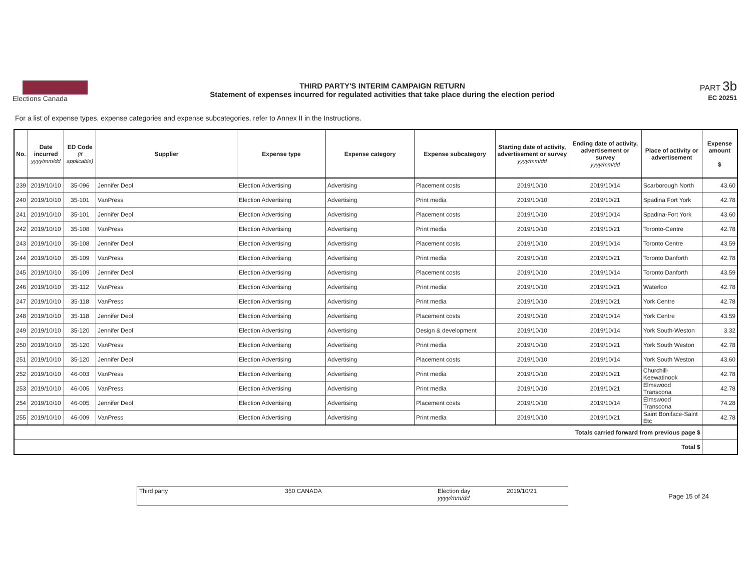Elections Canada
THIRD PARTY'S INTERIM CAMPAIGN RETURN
Statement of expenses incurred for regulated activities that take place during the election period
PART 3b
EC 20251
For a list of expense types, expense categories and expense subcategories, refer to Annex II in the Instructions.
| No. | Date incurred yyyy/mm/dd | ED Code (if applicable) | Supplier | Expense type | Expense category | Expense subcategory | Starting date of activity, advertisement or survey yyyy/mm/dd | Ending date of activity, advertisement or survey yyyy/mm/dd | Place of activity or advertisement | Expense amount $ |
| --- | --- | --- | --- | --- | --- | --- | --- | --- | --- | --- |
| 239 | 2019/10/10 | 35-096 | Jennifer Deol | Election Advertising | Advertising | Placement costs | 2019/10/10 | 2019/10/14 | Scarborough North | 43.60 |
| 240 | 2019/10/10 | 35-101 | VanPress | Election Advertising | Advertising | Print media | 2019/10/10 | 2019/10/21 | Spadina Fort York | 42.78 |
| 241 | 2019/10/10 | 35-101 | Jennifer Deol | Election Advertising | Advertising | Placement costs | 2019/10/10 | 2019/10/14 | Spadina-Fort York | 43.60 |
| 242 | 2019/10/10 | 35-108 | VanPress | Election Advertising | Advertising | Print media | 2019/10/10 | 2019/10/21 | Toronto-Centre | 42.78 |
| 243 | 2019/10/10 | 35-108 | Jennifer Deol | Election Advertising | Advertising | Placement costs | 2019/10/10 | 2019/10/14 | Toronto Centre | 43.59 |
| 244 | 2019/10/10 | 35-109 | VanPress | Election Advertising | Advertising | Print media | 2019/10/10 | 2019/10/21 | Toronto Danforth | 42.78 |
| 245 | 2019/10/10 | 35-109 | Jennifer Deol | Election Advertising | Advertising | Placement costs | 2019/10/10 | 2019/10/14 | Toronto Danforth | 43.59 |
| 246 | 2019/10/10 | 35-112 | VanPress | Election Advertising | Advertising | Print media | 2019/10/10 | 2019/10/21 | Waterloo | 42.78 |
| 247 | 2019/10/10 | 35-118 | VanPress | Election Advertising | Advertising | Print media | 2019/10/10 | 2019/10/21 | York Centre | 42.78 |
| 248 | 2019/10/10 | 35-118 | Jennifer Deol | Election Advertising | Advertising | Placement costs | 2019/10/10 | 2019/10/14 | York Centre | 43.59 |
| 249 | 2019/10/10 | 35-120 | Jennifer Deol | Election Advertising | Advertising | Design & development | 2019/10/10 | 2019/10/14 | York South-Weston | 3.32 |
| 250 | 2019/10/10 | 35-120 | VanPress | Election Advertising | Advertising | Print media | 2019/10/10 | 2019/10/21 | York South Weston | 42.78 |
| 251 | 2019/10/10 | 35-120 | Jennifer Deol | Election Advertising | Advertising | Placement costs | 2019/10/10 | 2019/10/14 | York South Weston | 43.60 |
| 252 | 2019/10/10 | 46-003 | VanPress | Election Advertising | Advertising | Print media | 2019/10/10 | 2019/10/21 | Churchill-Keewatinook | 42.78 |
| 253 | 2019/10/10 | 46-005 | VanPress | Election Advertising | Advertising | Print media | 2019/10/10 | 2019/10/21 | Elmswood Transcona | 42.78 |
| 254 | 2019/10/10 | 46-005 | Jennifer Deol | Election Advertising | Advertising | Placement costs | 2019/10/10 | 2019/10/14 | Elmswood Transcona | 74.28 |
| 255 | 2019/10/10 | 46-009 | VanPress | Election Advertising | Advertising | Print media | 2019/10/10 | 2019/10/21 | Saint Boniface-Saint Etc | 42.78 |
| Totals carried forward from previous page $ | | | | | | | | | | |
| Total $ | | | | | | | | | | |
Third party
350 CANADA Election day
yyyy/mm/dd
2019/10/21
Page 15 of 24